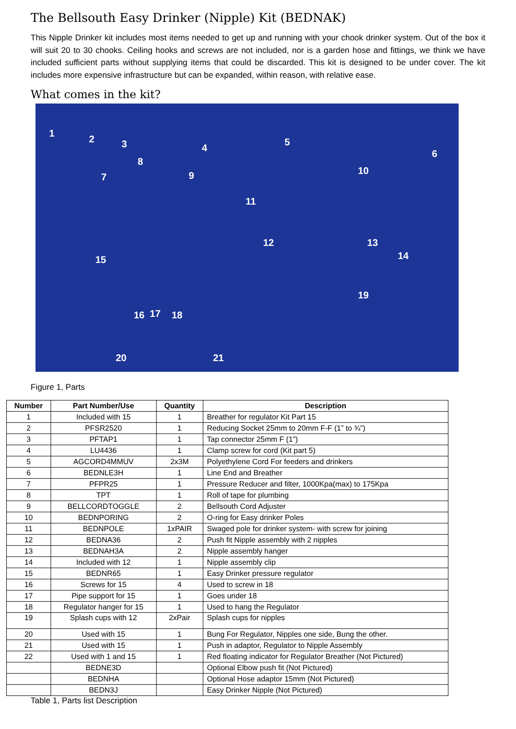The Bellsouth Easy Drinker (Nipple) Kit (BEDNAK)
This Nipple Drinker kit includes most items needed to get up and running with your chook drinker system. Out of the box it will suit 20 to 30 chooks. Ceiling hooks and screws are not included, nor is a garden hose and fittings, we think we have included sufficient parts without supplying items that could be discarded. This kit is designed to be under cover. The kit includes more expensive infrastructure but can be expanded, within reason, with relative ease.
What comes in the kit?
1
2 3 4
5
6
7
8
9 10
11
12 13
14 15
16 17 18
19
20 21
Figure 1, Parts
| Number | Part Number/Use | Quantity | Description |
| --- | --- | --- | --- |
| 1 | Included with 15 | 1 | Breather for regulator Kit Part 15 |
| 2 | PFSR2520 | 1 | Reducing Socket 25mm to 20mm F-F (1” to ¾”) |
| 3 | PFTAP1 | 1 | Tap connector 25mm F (1”) |
| 4 | LU4436 | 1 | Clamp screw for cord (Kit part 5) |
| 5 | AGCORD4MMUV | 2x3M | Polyethylene Cord For feeders and drinkers |
| 6 | BEDNLE3H | 1 | Line End and Breather |
| 7 | PFPR25 | 1 | Pressure Reducer and filter, 1000Kpa(max) to 175Kpa |
| 8 | TPT | 1 | Roll of tape for plumbing |
| 9 | BELLCORDTOGGLE | 2 | Bellsouth Cord Adjuster |
| 10 | BEDNPORING | 2 | O-ring for Easy drinker Poles |
| 11 | BEDNPOLE | 1xPAIR | Swaged pole for drinker system- with screw for joining |
| 12 | BEDNA36 | 2 | Push fit Nipple assembly with 2 nipples |
| 13 | BEDNAH3A | 2 | Nipple assembly hanger |
| 14 | Included with 12 | 1 | Nipple assembly clip |
| 15 | BEDNR65 | 1 | Easy Drinker pressure regulator |
| 16 | Screws for 15 | 4 | Used to screw in 18 |
| 17 | Pipe support for 15 | 1 | Goes under 18 |
| 18 | Regulator hanger for 15 | 1 | Used to hang the Regulator |
| 19 | Splash cups with 12 | 2xPair | Splash cups for nipples |
| 20 | Used with 15 | 1 | Bung For Regulator, Nipples one side, Bung the other. |
| 21 | Used with 15 | 1 | Push in adaptor, Regulator to Nipple Assembly |
| 22 | Used with 1 and 15 | 1 | Red floating indicator for Regulator Breather (Not Pictured) |
| | BEDNE3D | | Optional Elbow push fit (Not Pictured) |
| | BEDNHA | | Optional Hose adaptor 15mm (Not Pictured) |
| | BEDN3J | | Easy Drinker Nipple (Not Pictured) |
Table 1, Parts list Description